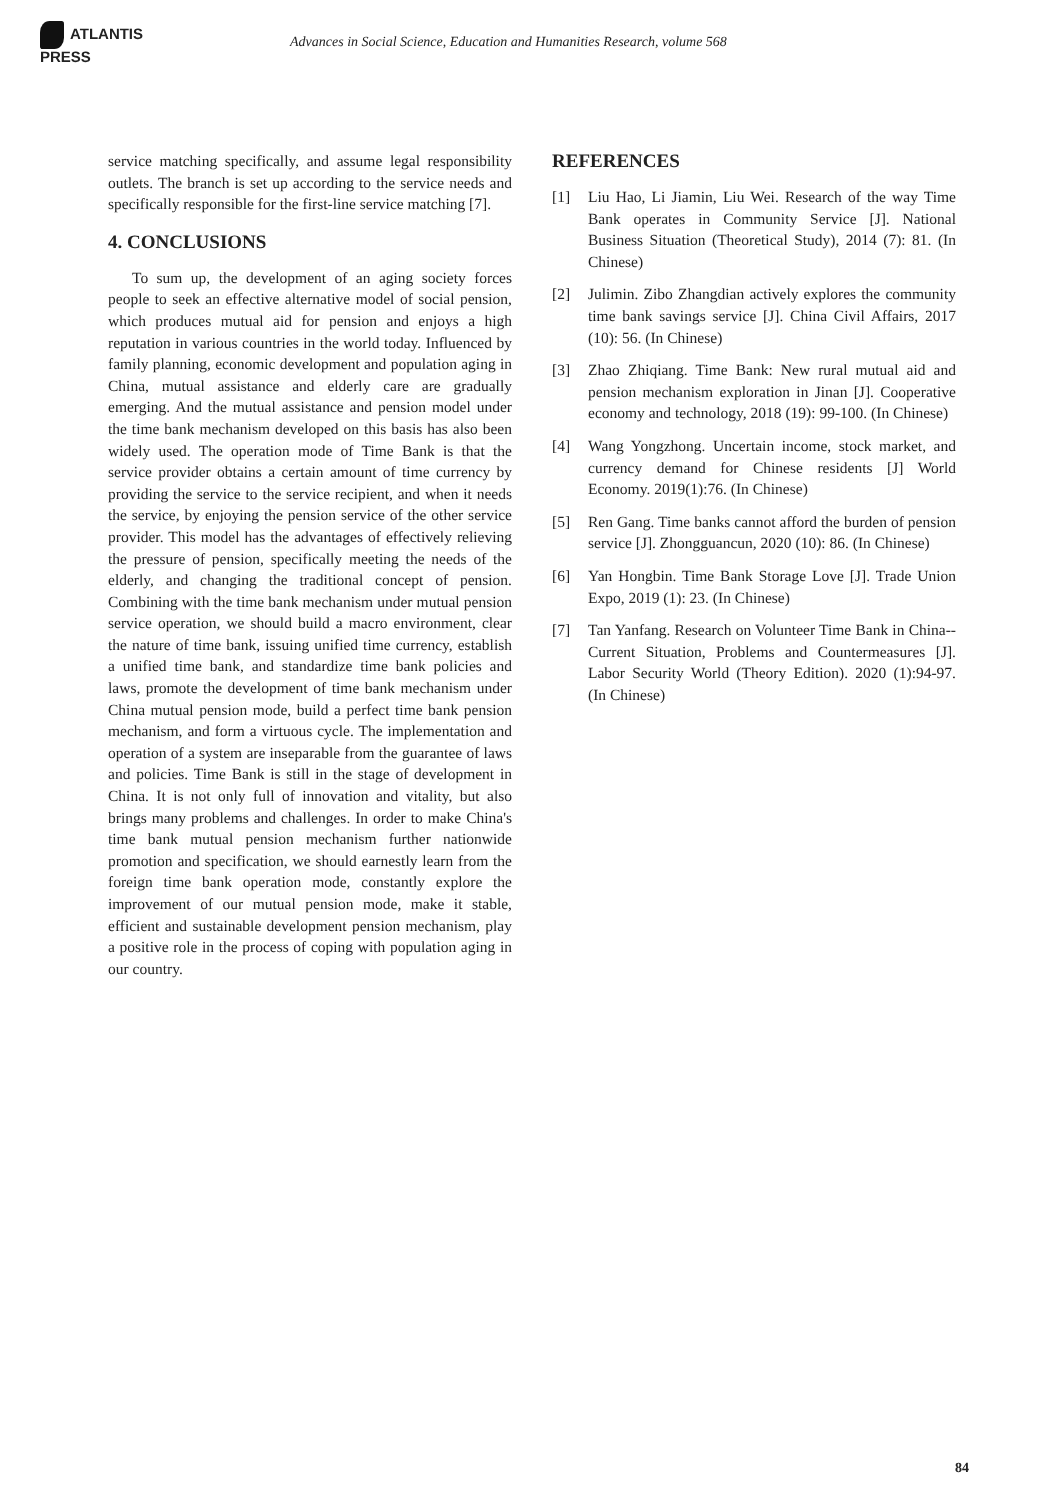ATLANTIS PRESS
Advances in Social Science, Education and Humanities Research, volume 568
service matching specifically, and assume legal responsibility outlets. The branch is set up according to the service needs and specifically responsible for the first-line service matching [7].
4. CONCLUSIONS
To sum up, the development of an aging society forces people to seek an effective alternative model of social pension, which produces mutual aid for pension and enjoys a high reputation in various countries in the world today. Influenced by family planning, economic development and population aging in China, mutual assistance and elderly care are gradually emerging. And the mutual assistance and pension model under the time bank mechanism developed on this basis has also been widely used. The operation mode of Time Bank is that the service provider obtains a certain amount of time currency by providing the service to the service recipient, and when it needs the service, by enjoying the pension service of the other service provider. This model has the advantages of effectively relieving the pressure of pension, specifically meeting the needs of the elderly, and changing the traditional concept of pension. Combining with the time bank mechanism under mutual pension service operation, we should build a macro environment, clear the nature of time bank, issuing unified time currency, establish a unified time bank, and standardize time bank policies and laws, promote the development of time bank mechanism under China mutual pension mode, build a perfect time bank pension mechanism, and form a virtuous cycle. The implementation and operation of a system are inseparable from the guarantee of laws and policies. Time Bank is still in the stage of development in China. It is not only full of innovation and vitality, but also brings many problems and challenges. In order to make China's time bank mutual pension mechanism further nationwide promotion and specification, we should earnestly learn from the foreign time bank operation mode, constantly explore the improvement of our mutual pension mode, make it stable, efficient and sustainable development pension mechanism, play a positive role in the process of coping with population aging in our country.
REFERENCES
[1] Liu Hao, Li Jiamin, Liu Wei. Research of the way Time Bank operates in Community Service [J]. National Business Situation (Theoretical Study), 2014 (7): 81. (In Chinese)
[2] Julimin. Zibo Zhangdian actively explores the community time bank savings service [J]. China Civil Affairs, 2017 (10): 56. (In Chinese)
[3] Zhao Zhiqiang. Time Bank: New rural mutual aid and pension mechanism exploration in Jinan [J]. Cooperative economy and technology, 2018 (19): 99-100. (In Chinese)
[4] Wang Yongzhong. Uncertain income, stock market, and currency demand for Chinese residents [J] World Economy. 2019(1):76. (In Chinese)
[5] Ren Gang. Time banks cannot afford the burden of pension service [J]. Zhongguancun, 2020 (10): 86. (In Chinese)
[6] Yan Hongbin. Time Bank Storage Love [J]. Trade Union Expo, 2019 (1): 23. (In Chinese)
[7] Tan Yanfang. Research on Volunteer Time Bank in China--Current Situation, Problems and Countermeasures [J]. Labor Security World (Theory Edition). 2020 (1):94-97. (In Chinese)
84